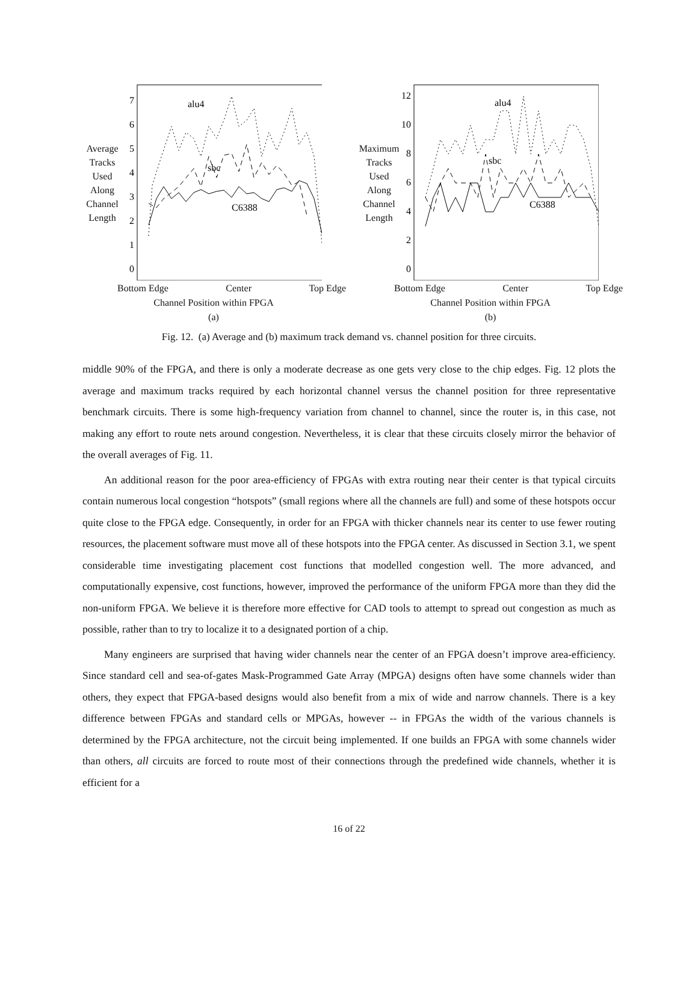Average
Tracks
Used
Along
Channel
Length
0
1
2
3
4
5
6
7
alu4
sbc
C6388
Bottom Edge Center Top Edge
Channel Position within FPGA
(a)
Maximum
Tracks
Used
Along
Channel
Length
0
2
4
6
8
10
12
alu4
sbc
C6388
Bottom Edge Center Top Edge
Channel Position within FPGA
(b)
Fig. 12. (a) Average and (b) maximum track demand vs. channel position for three circuits.
middle 90% of the FPGA, and there is only a moderate decrease as one gets very close to the chip edges. Fig. 12 plots the average and maximum tracks required by each horizontal channel versus the channel position for three representative benchmark circuits. There is some high-frequency variation from channel to channel, since the router is, in this case, not making any effort to route nets around congestion. Nevertheless, it is clear that these circuits closely mirror the behavior of the overall averages of Fig. 11.
An additional reason for the poor area-efficiency of FPGAs with extra routing near their center is that typical circuits contain numerous local congestion “hotspots” (small regions where all the channels are full) and some of these hotspots occur quite close to the FPGA edge. Consequently, in order for an FPGA with thicker channels near its center to use fewer routing resources, the placement software must move all of these hotspots into the FPGA center. As discussed in Section 3.1, we spent considerable time investigating placement cost functions that modelled congestion well. The more advanced, and computationally expensive, cost functions, however, improved the performance of the uniform FPGA more than they did the non-uniform FPGA. We believe it is therefore more effective for CAD tools to attempt to spread out congestion as much as possible, rather than to try to localize it to a designated portion of a chip.
Many engineers are surprised that having wider channels near the center of an FPGA doesn’t improve area-efficiency. Since standard cell and sea-of-gates Mask-Programmed Gate Array (MPGA) designs often have some channels wider than others, they expect that FPGA-based designs would also benefit from a mix of wide and narrow channels. There is a key difference between FPGAs and standard cells or MPGAs, however -- in FPGAs the width of the various channels is determined by the FPGA architecture, not the circuit being implemented. If one builds an FPGA with some channels wider than others, all circuits are forced to route most of their connections through the predefined wide channels, whether it is efficient for a
16 of 22